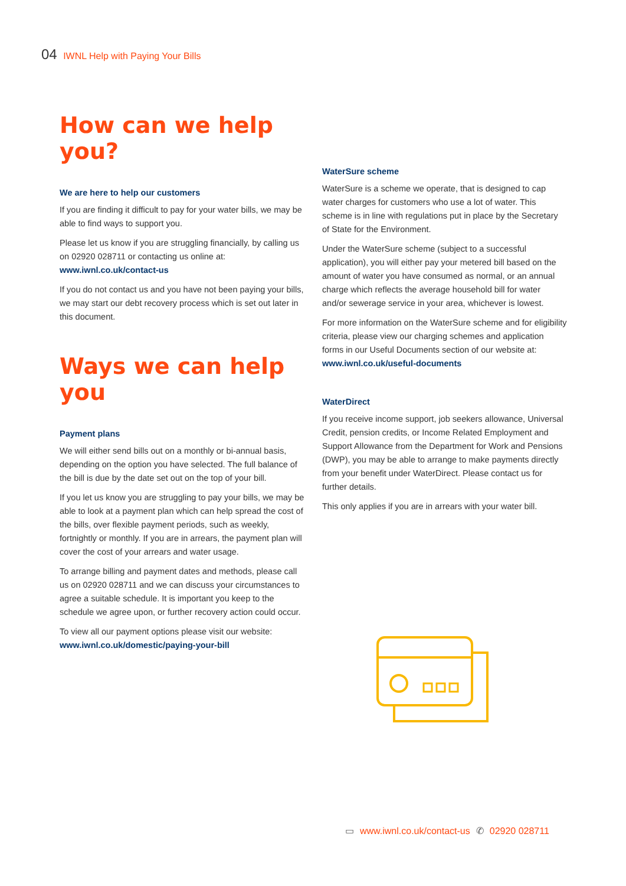04 IWNL Help with Paying Your Bills
How can we help you?
We are here to help our customers
If you are finding it difficult to pay for your water bills, we may be able to find ways to support you.
Please let us know if you are struggling financially, by calling us on 02920 028711 or contacting us online at: www.iwnl.co.uk/contact-us
If you do not contact us and you have not been paying your bills, we may start our debt recovery process which is set out later in this document.
Ways we can help you
Payment plans
We will either send bills out on a monthly or bi-annual basis, depending on the option you have selected. The full balance of the bill is due by the date set out on the top of your bill.
If you let us know you are struggling to pay your bills, we may be able to look at a payment plan which can help spread the cost of the bills, over flexible payment periods, such as weekly, fortnightly or monthly. If you are in arrears, the payment plan will cover the cost of your arrears and water usage.
To arrange billing and payment dates and methods, please call us on 02920 028711 and we can discuss your circumstances to agree a suitable schedule. It is important you keep to the schedule we agree upon, or further recovery action could occur.
To view all our payment options please visit our website: www.iwnl.co.uk/domestic/paying-your-bill
WaterSure scheme
WaterSure is a scheme we operate, that is designed to cap water charges for customers who use a lot of water. This scheme is in line with regulations put in place by the Secretary of State for the Environment.
Under the WaterSure scheme (subject to a successful application), you will either pay your metered bill based on the amount of water you have consumed as normal, or an annual charge which reflects the average household bill for water and/or sewerage service in your area, whichever is lowest.
For more information on the WaterSure scheme and for eligibility criteria, please view our charging schemes and application forms in our Useful Documents section of our website at: www.iwnl.co.uk/useful-documents
WaterDirect
If you receive income support, job seekers allowance, Universal Credit, pension credits, or Income Related Employment and Support Allowance from the Department for Work and Pensions (DWP), you may be able to arrange to make payments directly from your benefit under WaterDirect. Please contact us for further details.
This only applies if you are in arrears with your water bill.
▭ www.iwnl.co.uk/contact-us ✆ 02920 028711